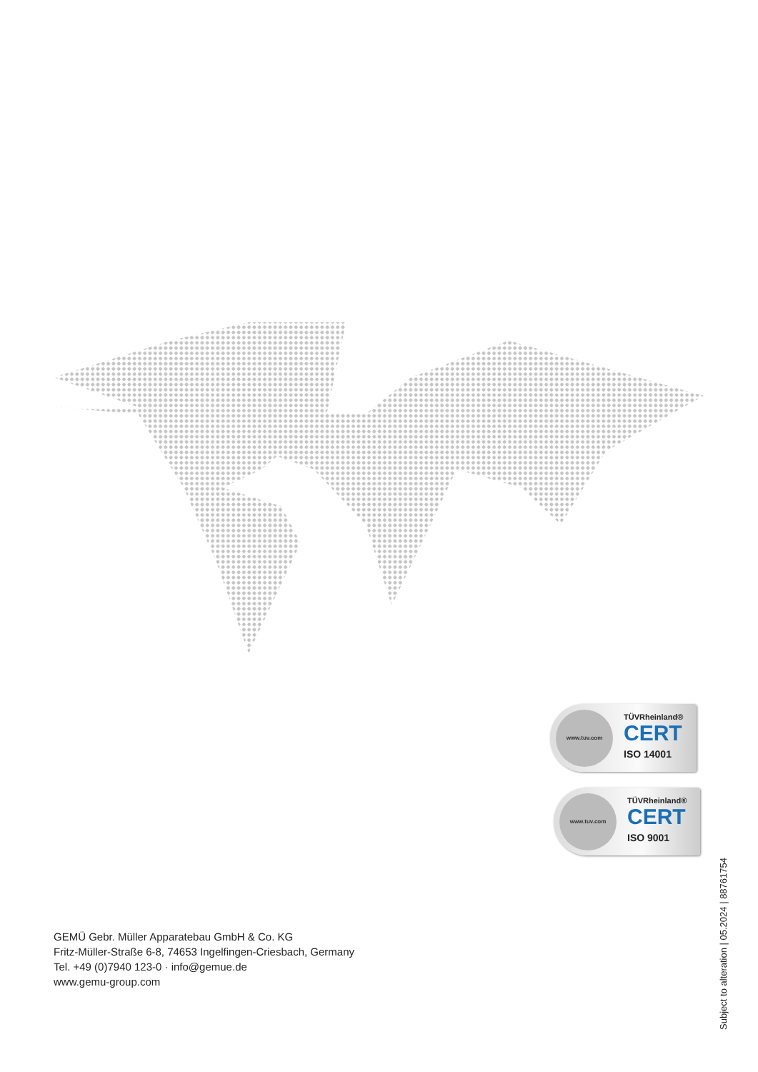www.tuv.com TÜVRheinland®
CERT
ISO 14001
www.tuv.com TÜVRheinland®
CERT
ISO 9001
Subject to alteration | 05.2024 | 88761754
GEMÜ Gebr. Müller Apparatebau GmbH & Co. KG
Fritz-Müller-Straße 6-8, 74653 Ingelfingen-Criesbach, Germany
Tel. +49 (0)7940 123-0 · info@gemue.de
www.gemu-group.com